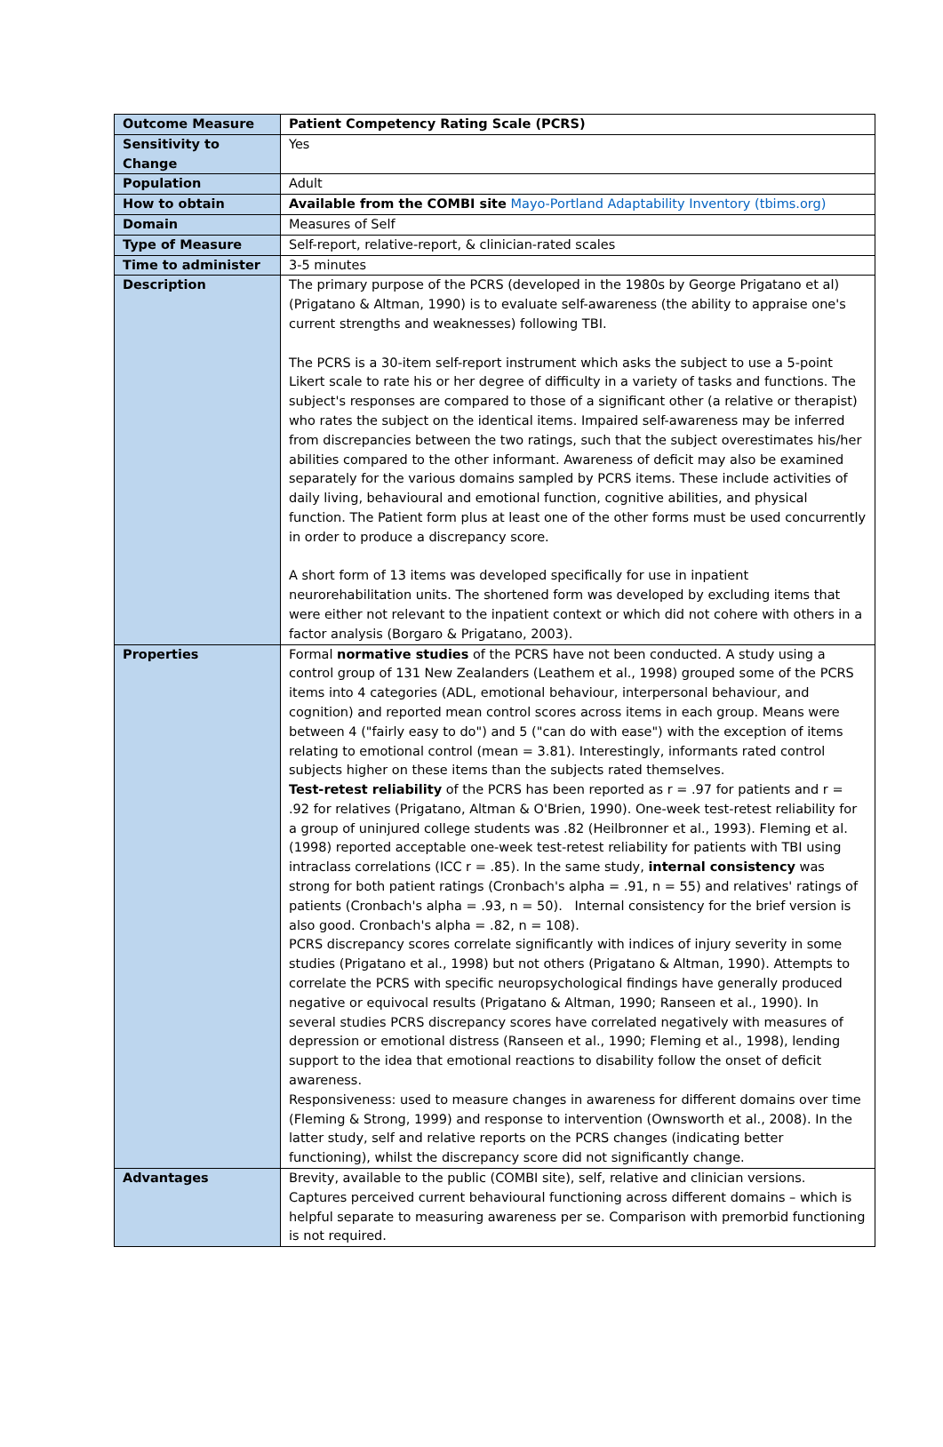| Outcome Measure | Patient Competency Rating Scale (PCRS) |
| Sensitivity to Change | Yes |
| Population | Adult |
| How to obtain | Available from the COMBI site Mayo-Portland Adaptability Inventory (tbims.org) |
| Domain | Measures of Self |
| Type of Measure | Self-report, relative-report, & clinician-rated scales |
| Time to administer | 3-5 minutes |
| Description | The primary purpose of the PCRS (developed in the 1980s by George Prigatano et al) (Prigatano & Altman, 1990) is to evaluate self-awareness (the ability to appraise one's current strengths and weaknesses) following TBI. The PCRS is a 30-item self-report instrument which asks the subject to use a 5-point Likert scale to rate his or her degree of difficulty in a variety of tasks and functions. The subject's responses are compared to those of a significant other (a relative or therapist) who rates the subject on the identical items. Impaired self-awareness may be inferred from discrepancies between the two ratings, such that the subject overestimates his/her abilities compared to the other informant. Awareness of deficit may also be examined separately for the various domains sampled by PCRS items. These include activities of daily living, behavioural and emotional function, cognitive abilities, and physical function. The Patient form plus at least one of the other forms must be used concurrently in order to produce a discrepancy score. A short form of 13 items was developed specifically for use in inpatient neurorehabilitation units. The shortened form was developed by excluding items that were either not relevant to the inpatient context or which did not cohere with others in a factor analysis (Borgaro & Prigatano, 2003). |
| Properties | Formal normative studies of the PCRS have not been conducted. A study using a control group of 131 New Zealanders (Leathem et al., 1998) grouped some of the PCRS items into 4 categories (ADL, emotional behaviour, interpersonal behaviour, and cognition) and reported mean control scores across items in each group. Means were between 4 ("fairly easy to do") and 5 ("can do with ease") with the exception of items relating to emotional control (mean = 3.81). Interestingly, informants rated control subjects higher on these items than the subjects rated themselves. Test-retest reliability of the PCRS has been reported as r = .97 for patients and r = .92 for relatives (Prigatano, Altman & O'Brien, 1990). One-week test-retest reliability for a group of uninjured college students was .82 (Heilbronner et al., 1993). Fleming et al. (1998) reported acceptable one-week test-retest reliability for patients with TBI using intraclass correlations (ICC r = .85). In the same study, internal consistency was strong for both patient ratings (Cronbach's alpha = .91, n = 55) and relatives' ratings of patients (Cronbach's alpha = .93, n = 50). Internal consistency for the brief version is also good. Cronbach's alpha = .82, n = 108). PCRS discrepancy scores correlate significantly with indices of injury severity in some studies (Prigatano et al., 1998) but not others (Prigatano & Altman, 1990). Attempts to correlate the PCRS with specific neuropsychological findings have generally produced negative or equivocal results (Prigatano & Altman, 1990; Ranseen et al., 1990). In several studies PCRS discrepancy scores have correlated negatively with measures of depression or emotional distress (Ranseen et al., 1990; Fleming et al., 1998), lending support to the idea that emotional reactions to disability follow the onset of deficit awareness. Responsiveness: used to measure changes in awareness for different domains over time (Fleming & Strong, 1999) and response to intervention (Ownsworth et al., 2008). In the latter study, self and relative reports on the PCRS changes (indicating better functioning), whilst the discrepancy score did not significantly change. |
| Advantages | Brevity, available to the public (COMBI site), self, relative and clinician versions. Captures perceived current behavioural functioning across different domains – which is helpful separate to measuring awareness per se. Comparison with premorbid functioning is not required. |